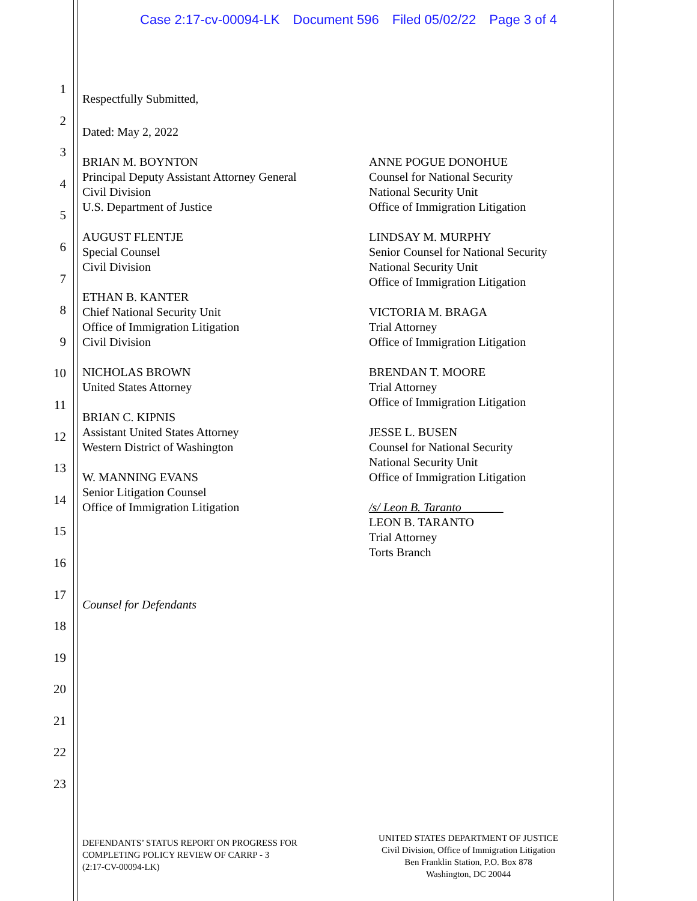Case 2:17-cv-00094-LK Document 596 Filed 05/02/22 Page 3 of 4
1
2
3
4
5
6
7
8
9
10
11
12
13
14
15
16
17
18
19
20
21
22
23
Respectfully Submitted,
Dated: May 2, 2022
BRIAN M. BOYNTON
Principal Deputy Assistant Attorney General
Civil Division
U.S. Department of Justice
AUGUST FLENTJE
Special Counsel
Civil Division
ETHAN B. KANTER
Chief National Security Unit
Office of Immigration Litigation
Civil Division
NICHOLAS BROWN
United States Attorney
BRIAN C. KIPNIS
Assistant United States Attorney
Western District of Washington
W. MANNING EVANS
Senior Litigation Counsel
Office of Immigration Litigation
ANNE POGUE DONOHUE
Counsel for National Security
National Security Unit
Office of Immigration Litigation
LINDSAY M. MURPHY
Senior Counsel for National Security
National Security Unit
Office of Immigration Litigation
VICTORIA M. BRAGA
Trial Attorney
Office of Immigration Litigation
BRENDAN T. MOORE
Trial Attorney
Office of Immigration Litigation
JESSE L. BUSEN
Counsel for National Security
National Security Unit
Office of Immigration Litigation
/s/ Leon B. Taranto
LEON B. TARANTO
Trial Attorney
Torts Branch
Counsel for Defendants
DEFENDANTS’ STATUS REPORT ON PROGRESS FOR
COMPLETING POLICY REVIEW OF CARRP - 3
(2:17-CV-00094-LK)
UNITED STATES DEPARTMENT OF JUSTICE
Civil Division, Office of Immigration Litigation
Ben Franklin Station, P.O. Box 878
Washington, DC 20044